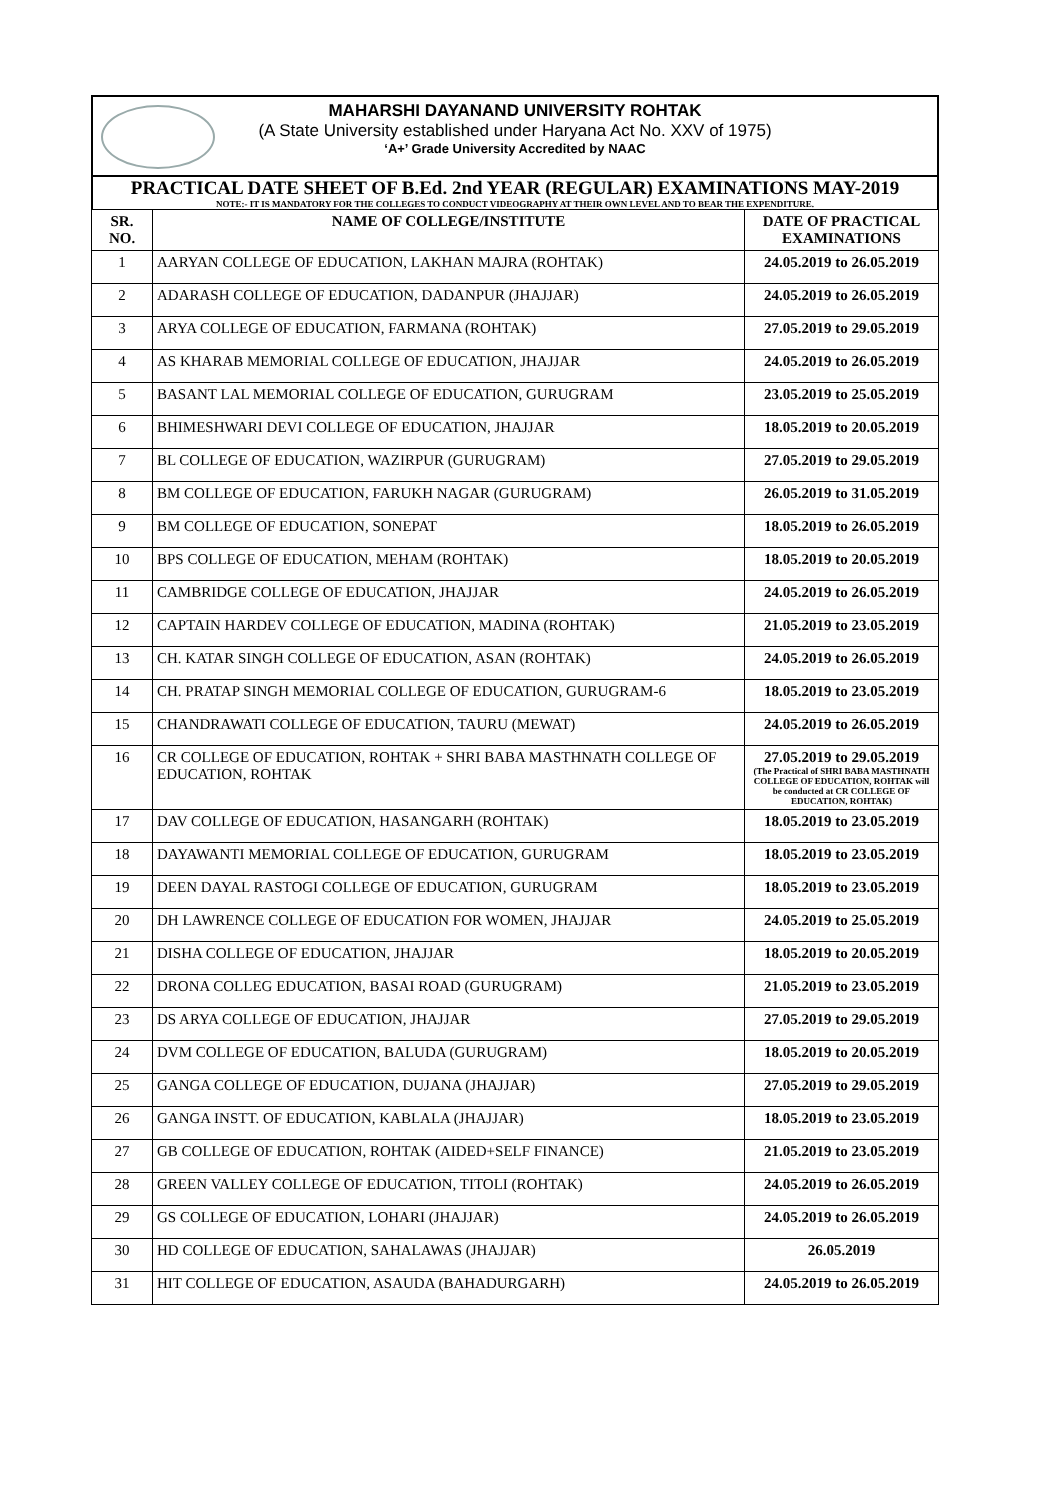MAHARSHI DAYANAND UNIVERSITY ROHTAK
(A State University established under Haryana Act No. XXV of 1975)
‘A+’ Grade University Accredited by NAAC
PRACTICAL DATE SHEET OF B.Ed. 2nd YEAR (REGULAR) EXAMINATIONS MAY-2019
NOTE:- IT IS MANDATORY FOR THE COLLEGES TO CONDUCT VIDEOGRAPHY AT THEIR OWN LEVEL AND TO BEAR THE EXPENDITURE.
| SR. NO. | NAME OF COLLEGE/INSTITUTE | DATE OF PRACTICAL EXAMINATIONS |
| --- | --- | --- |
| 1 | AARYAN COLLEGE OF EDUCATION, LAKHAN MAJRA (ROHTAK) | 24.05.2019 to 26.05.2019 |
| 2 | ADARASH COLLEGE OF EDUCATION, DADANPUR (JHAJJAR) | 24.05.2019 to 26.05.2019 |
| 3 | ARYA COLLEGE OF EDUCATION, FARMANA (ROHTAK) | 27.05.2019 to 29.05.2019 |
| 4 | AS KHARAB MEMORIAL COLLEGE OF EDUCATION, JHAJJAR | 24.05.2019 to 26.05.2019 |
| 5 | BASANT LAL MEMORIAL COLLEGE OF EDUCATION, GURUGRAM | 23.05.2019 to 25.05.2019 |
| 6 | BHIMESHWARI DEVI COLLEGE OF EDUCATION, JHAJJAR | 18.05.2019 to 20.05.2019 |
| 7 | BL COLLEGE OF EDUCATION, WAZIRPUR (GURUGRAM) | 27.05.2019 to 29.05.2019 |
| 8 | BM COLLEGE OF EDUCATION, FARUKH NAGAR (GURUGRAM) | 26.05.2019 to 31.05.2019 |
| 9 | BM COLLEGE OF EDUCATION, SONEPAT | 18.05.2019 to 26.05.2019 |
| 10 | BPS COLLEGE OF EDUCATION, MEHAM (ROHTAK) | 18.05.2019 to 20.05.2019 |
| 11 | CAMBRIDGE COLLEGE OF EDUCATION, JHAJJAR | 24.05.2019 to 26.05.2019 |
| 12 | CAPTAIN HARDEV COLLEGE OF EDUCATION, MADINA (ROHTAK) | 21.05.2019 to 23.05.2019 |
| 13 | CH. KATAR SINGH COLLEGE OF EDUCATION, ASAN (ROHTAK) | 24.05.2019 to 26.05.2019 |
| 14 | CH. PRATAP SINGH MEMORIAL COLLEGE OF EDUCATION, GURUGRAM-6 | 18.05.2019 to 23.05.2019 |
| 15 | CHANDRAWATI COLLEGE OF EDUCATION, TAURU (MEWAT) | 24.05.2019 to 26.05.2019 |
| 16 | CR COLLEGE OF EDUCATION, ROHTAK + SHRI BABA MASTHNATH COLLEGE OF EDUCATION, ROHTAK | 27.05.2019 to 29.05.2019 (The Practical of SHRI BABA MASTHNATH COLLEGE OF EDUCATION, ROHTAK will be conducted at CR COLLEGE OF EDUCATION, ROHTAK) |
| 17 | DAV COLLEGE OF EDUCATION, HASANGARH (ROHTAK) | 18.05.2019 to 23.05.2019 |
| 18 | DAYAWANTI MEMORIAL COLLEGE OF EDUCATION, GURUGRAM | 18.05.2019 to 23.05.2019 |
| 19 | DEEN DAYAL RASTOGI COLLEGE OF EDUCATION, GURUGRAM | 18.05.2019 to 23.05.2019 |
| 20 | DH LAWRENCE COLLEGE OF EDUCATION FOR WOMEN, JHAJJAR | 24.05.2019 to 25.05.2019 |
| 21 | DISHA COLLEGE OF EDUCATION, JHAJJAR | 18.05.2019 to 20.05.2019 |
| 22 | DRONA COLLEG EDUCATION, BASAI ROAD (GURUGRAM) | 21.05.2019 to 23.05.2019 |
| 23 | DS ARYA COLLEGE OF EDUCATION, JHAJJAR | 27.05.2019 to 29.05.2019 |
| 24 | DVM COLLEGE OF EDUCATION, BALUDA (GURUGRAM) | 18.05.2019 to 20.05.2019 |
| 25 | GANGA COLLEGE OF EDUCATION, DUJANA (JHAJJAR) | 27.05.2019 to 29.05.2019 |
| 26 | GANGA INSTT. OF EDUCATION, KABLALA (JHAJJAR) | 18.05.2019 to 23.05.2019 |
| 27 | GB COLLEGE OF EDUCATION, ROHTAK (AIDED+SELF FINANCE) | 21.05.2019 to 23.05.2019 |
| 28 | GREEN VALLEY COLLEGE OF EDUCATION, TITOLI (ROHTAK) | 24.05.2019 to 26.05.2019 |
| 29 | GS COLLEGE OF EDUCATION, LOHARI (JHAJJAR) | 24.05.2019 to 26.05.2019 |
| 30 | HD COLLEGE OF EDUCATION, SAHALAWAS (JHAJJAR) | 26.05.2019 |
| 31 | HIT COLLEGE OF EDUCATION, ASAUDA (BAHADURGARH) | 24.05.2019 to 26.05.2019 |